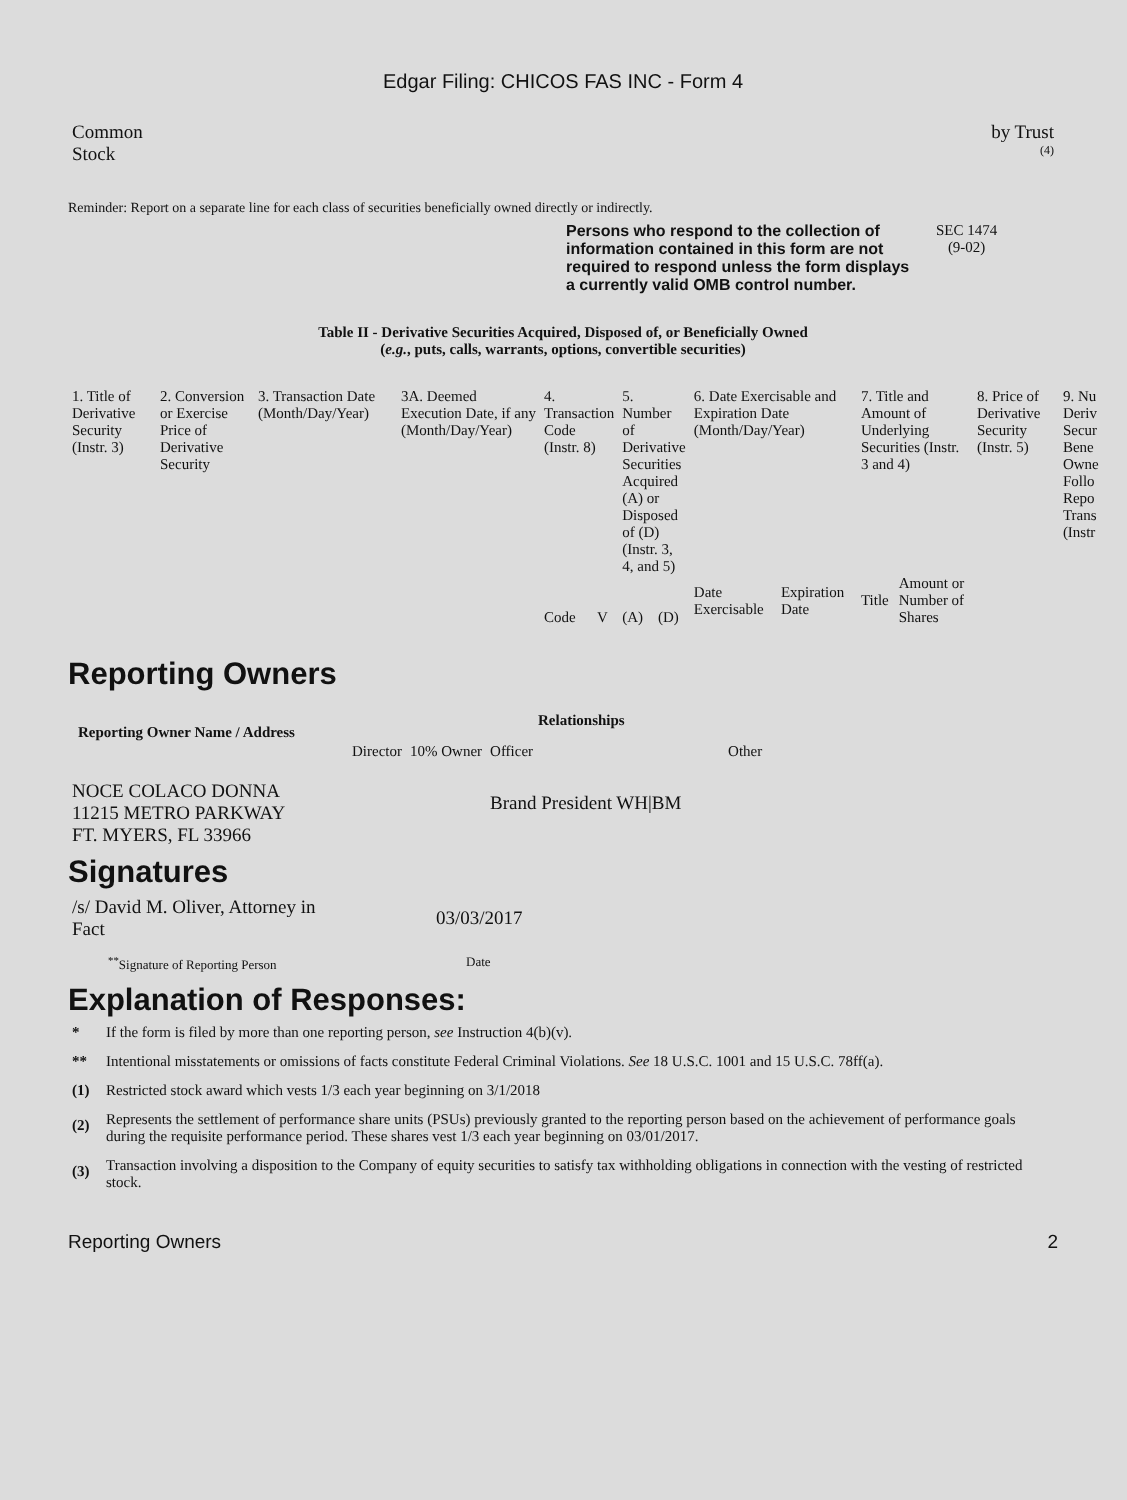Edgar Filing: CHICOS FAS INC - Form 4
| Common Stock | by Trust <sup>(4)</sup> |
Reminder: Report on a separate line for each class of securities beneficially owned directly or indirectly.
Persons who respond to the collection of information contained in this form are not required to respond unless the form displays a currently valid OMB control number.
SEC 1474
(9-02)
Table II - Derivative Securities Acquired, Disposed of, or Beneficially Owned
(e.g., puts, calls, warrants, options, convertible securities)
| 1. Title of Derivative Security (Instr. 3) | 2. Conversion or Exercise Price of Derivative Security | 3. Transaction Date (Month/Day/Year) | 3A. Deemed Execution Date, if any (Month/Day/Year) | 4. Transaction Code (Instr. 8) | | 5. Number of Derivative Securities Acquired (A) or Disposed of (D) (Instr. 3, 4, and 5) | | 6. Date Exercisable and Expiration Date (Month/Day/Year) | | 7. Title and Amount of Underlying Securities (Instr. 3 and 4) | | 8. Price of Derivative Security (Instr. 5) | 9. Nu Deriv Secur Bene Owne Follo Repo Trans (Instr |
| | | | | Code | V | (A) | (D) | Date Exercisable | Expiration Date | Title | Amount or Number of Shares | | |
Reporting Owners
| Reporting Owner Name / Address | Relationships | | | |
| --- | --- | --- | --- | --- |
| | Director | 10% Owner | Officer | Other |
| NOCE COLACO DONNA 11215 METRO PARKWAY FT. MYERS, FL 33966 | | | Brand President WH/BM | |
Signatures
| /s/ David M. Oliver, Attorney in Fact | 03/03/2017 |
| <sup>**</sup> Signature of Reporting Person | Date |
Explanation of Responses:
| * | If the form is filed by more than one reporting person, see Instruction 4(b)(v). |
| ** | Intentional misstatements or omissions of facts constitute Federal Criminal Violations. See 18 U.S.C. 1001 and 15 U.S.C. 78ff(a). |
| (1) | Restricted stock award which vests 1/3 each year beginning on 3/1/2018 |
| (2) | Represents the settlement of performance share units (PSUs) previously granted to the reporting person based on the achievement of performance goals during the requisite performance period. These shares vest 1/3 each year beginning on 03/01/2017. |
| (3) | Transaction involving a disposition to the Company of equity securities to satisfy tax withholding obligations in connection with the vesting of restricted stock. |
Reporting Owners 2